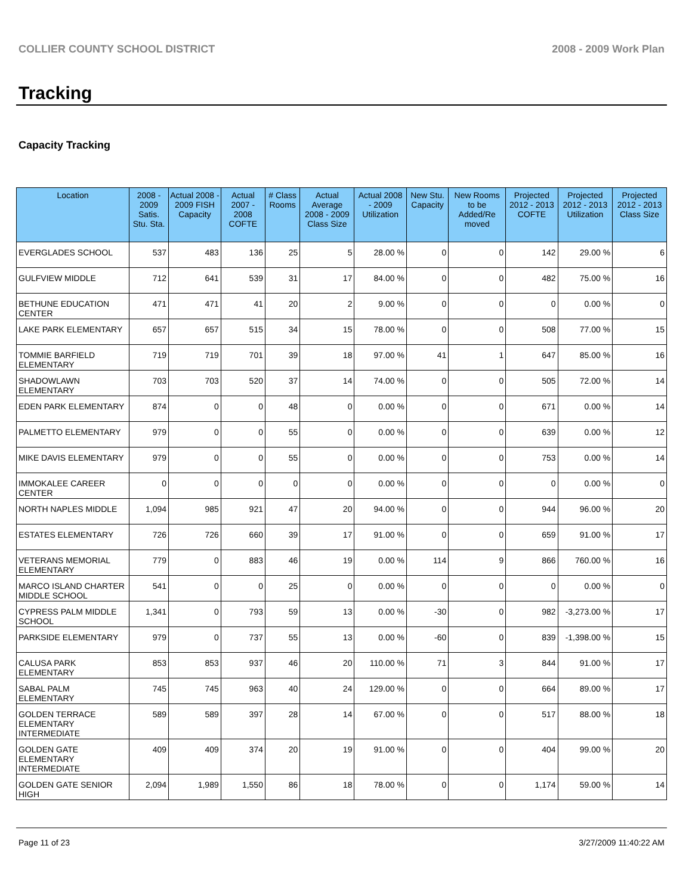COLLIER COUNTY SCHOOL DISTRICT 2008 - 2009 Work Plan
Tracking
Capacity Tracking
| Location | 2008 - 2009 Satis. Stu. Sta. | Actual 2008 - 2009 FISH Capacity | Actual 2007 - 2008 COFTE | # Class Rooms | Actual Average 2008 - 2009 Class Size | Actual 2008 - 2009 Utilization | New Stu. Capacity | New Rooms to be Added/Re moved | Projected 2012 - 2013 COFTE | Projected 2012 - 2013 Utilization | Projected 2012 - 2013 Class Size |
| --- | --- | --- | --- | --- | --- | --- | --- | --- | --- | --- | --- |
| EVERGLADES SCHOOL | 537 | 483 | 136 | 25 | 5 | 28.00 % | 0 | 0 | 142 | 29.00 % | 6 |
| GULFVIEW MIDDLE | 712 | 641 | 539 | 31 | 17 | 84.00 % | 0 | 0 | 482 | 75.00 % | 16 |
| BETHUNE EDUCATION CENTER | 471 | 471 | 41 | 20 | 2 | 9.00 % | 0 | 0 | 0 | 0.00 % | 0 |
| LAKE PARK ELEMENTARY | 657 | 657 | 515 | 34 | 15 | 78.00 % | 0 | 0 | 508 | 77.00 % | 15 |
| TOMMIE BARFIELD ELEMENTARY | 719 | 719 | 701 | 39 | 18 | 97.00 % | 41 | 1 | 647 | 85.00 % | 16 |
| SHADOWLAWN ELEMENTARY | 703 | 703 | 520 | 37 | 14 | 74.00 % | 0 | 0 | 505 | 72.00 % | 14 |
| EDEN PARK ELEMENTARY | 874 | 0 | 0 | 48 | 0 | 0.00 % | 0 | 0 | 671 | 0.00 % | 14 |
| PALMETTO ELEMENTARY | 979 | 0 | 0 | 55 | 0 | 0.00 % | 0 | 0 | 639 | 0.00 % | 12 |
| MIKE DAVIS ELEMENTARY | 979 | 0 | 0 | 55 | 0 | 0.00 % | 0 | 0 | 753 | 0.00 % | 14 |
| IMMOKALEE CAREER CENTER | 0 | 0 | 0 | 0 | 0 | 0.00 % | 0 | 0 | 0 | 0.00 % | 0 |
| NORTH NAPLES MIDDLE | 1,094 | 985 | 921 | 47 | 20 | 94.00 % | 0 | 0 | 944 | 96.00 % | 20 |
| ESTATES ELEMENTARY | 726 | 726 | 660 | 39 | 17 | 91.00 % | 0 | 0 | 659 | 91.00 % | 17 |
| VETERANS MEMORIAL ELEMENTARY | 779 | 0 | 883 | 46 | 19 | 0.00 % | 114 | 9 | 866 | 760.00 % | 16 |
| MARCO ISLAND CHARTER MIDDLE SCHOOL | 541 | 0 | 0 | 25 | 0 | 0.00 % | 0 | 0 | 0 | 0.00 % | 0 |
| CYPRESS PALM MIDDLE SCHOOL | 1,341 | 0 | 793 | 59 | 13 | 0.00 % | -30 | 0 | 982 | -3,273.00 % | 17 |
| PARKSIDE ELEMENTARY | 979 | 0 | 737 | 55 | 13 | 0.00 % | -60 | 0 | 839 | -1,398.00 % | 15 |
| CALUSA PARK ELEMENTARY | 853 | 853 | 937 | 46 | 20 | 110.00 % | 71 | 3 | 844 | 91.00 % | 17 |
| SABAL PALM ELEMENTARY | 745 | 745 | 963 | 40 | 24 | 129.00 % | 0 | 0 | 664 | 89.00 % | 17 |
| GOLDEN TERRACE ELEMENTARY INTERMEDIATE | 589 | 589 | 397 | 28 | 14 | 67.00 % | 0 | 0 | 517 | 88.00 % | 18 |
| GOLDEN GATE ELEMENTARY INTERMEDIATE | 409 | 409 | 374 | 20 | 19 | 91.00 % | 0 | 0 | 404 | 99.00 % | 20 |
| GOLDEN GATE SENIOR HIGH | 2,094 | 1,989 | 1,550 | 86 | 18 | 78.00 % | 0 | 0 | 1,174 | 59.00 % | 14 |
Page 11 of 23 3/27/2009 11:40:22 AM